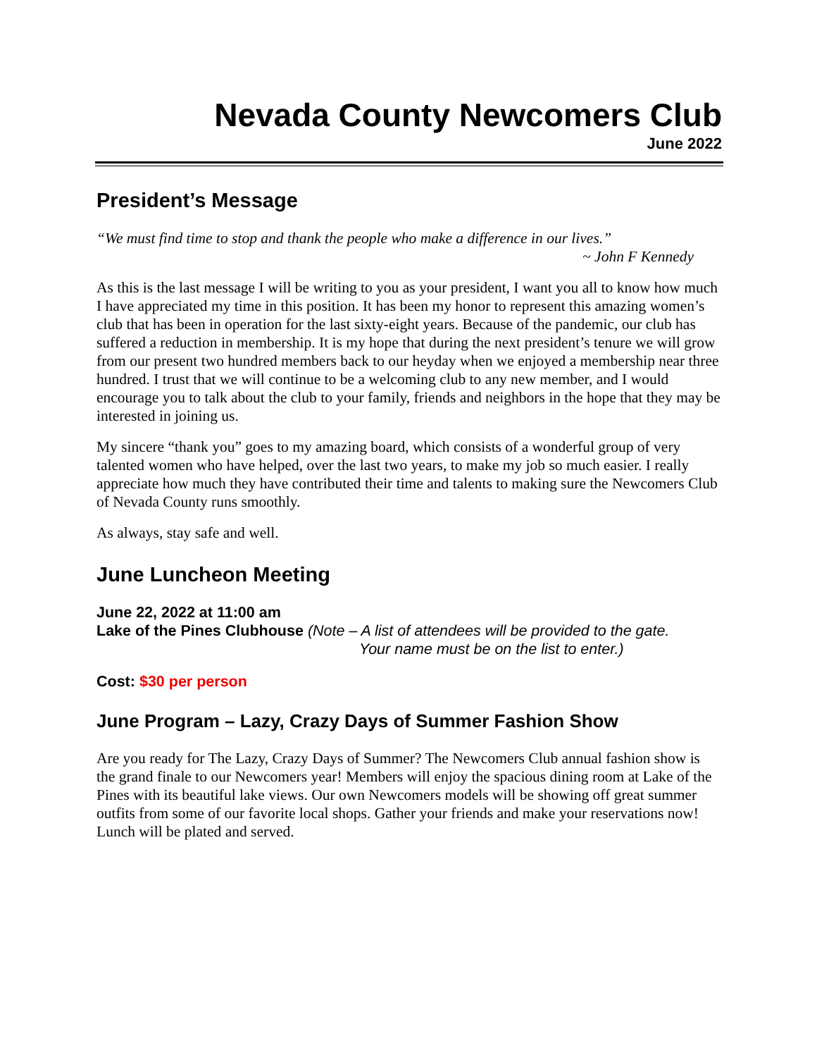Nevada County Newcomers Club
June 2022
President’s Message
“We must find time to stop and thank the people who make a difference in our lives.”
~ John F Kennedy
As this is the last message I will be writing to you as your president, I want you all to know how much I have appreciated my time in this position. It has been my honor to represent this amazing women’s club that has been in operation for the last sixty-eight years. Because of the pandemic, our club has suffered a reduction in membership. It is my hope that during the next president’s tenure we will grow from our present two hundred members back to our heyday when we enjoyed a membership near three hundred. I trust that we will continue to be a welcoming club to any new member, and I would encourage you to talk about the club to your family, friends and neighbors in the hope that they may be interested in joining us.
My sincere “thank you” goes to my amazing board, which consists of a wonderful group of very talented women who have helped, over the last two years, to make my job so much easier. I really appreciate how much they have contributed their time and talents to making sure the Newcomers Club of Nevada County runs smoothly.
As always, stay safe and well.
June Luncheon Meeting
June 22, 2022 at 11:00 am
Lake of the Pines Clubhouse (Note – A list of attendees will be provided to the gate.
Your name must be on the list to enter.)
Cost: $30 per person
June Program – Lazy, Crazy Days of Summer Fashion Show
Are you ready for The Lazy, Crazy Days of Summer? The Newcomers Club annual fashion show is the grand finale to our Newcomers year! Members will enjoy the spacious dining room at Lake of the Pines with its beautiful lake views. Our own Newcomers models will be showing off great summer outfits from some of our favorite local shops. Gather your friends and make your reservations now! Lunch will be plated and served.